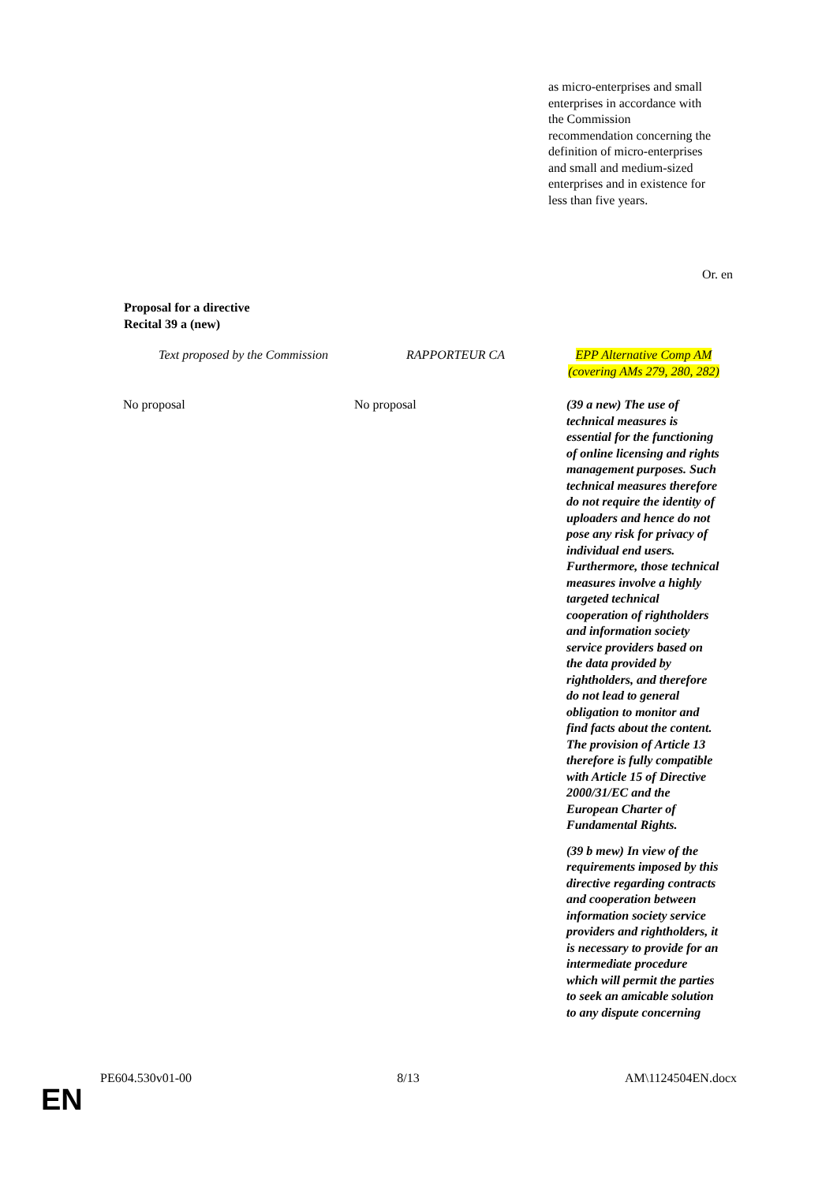as micro-enterprises and small enterprises in accordance with the Commission recommendation concerning the definition of micro-enterprises and small and medium-sized enterprises and in existence for less than five years.
Or. en
Proposal for a directive
Recital 39 a (new)
| Text proposed by the Commission | RAPPORTEUR CA | EPP Alternative Comp AM (covering AMs 279, 280, 282) |
| No proposal | No proposal | (39 a new) The use of technical measures is essential for the functioning of online licensing and rights management purposes. Such technical measures therefore do not require the identity of uploaders and hence do not pose any risk for privacy of individual end users. Furthermore, those technical measures involve a highly targeted technical cooperation of rightholders and information society service providers based on the data provided by rightholders, and therefore do not lead to general obligation to monitor and find facts about the content. The provision of Article 13 therefore is fully compatible with Article 15 of Directive 2000/31/EC and the European Charter of Fundamental Rights. (39 b mew) In view of the requirements imposed by this directive regarding contracts and cooperation between information society service providers and rightholders, it is necessary to provide for an intermediate procedure which will permit the parties to seek an amicable solution to any dispute concerning |
PE604.530v01-00 8/13 AM\1124504EN.docx
EN